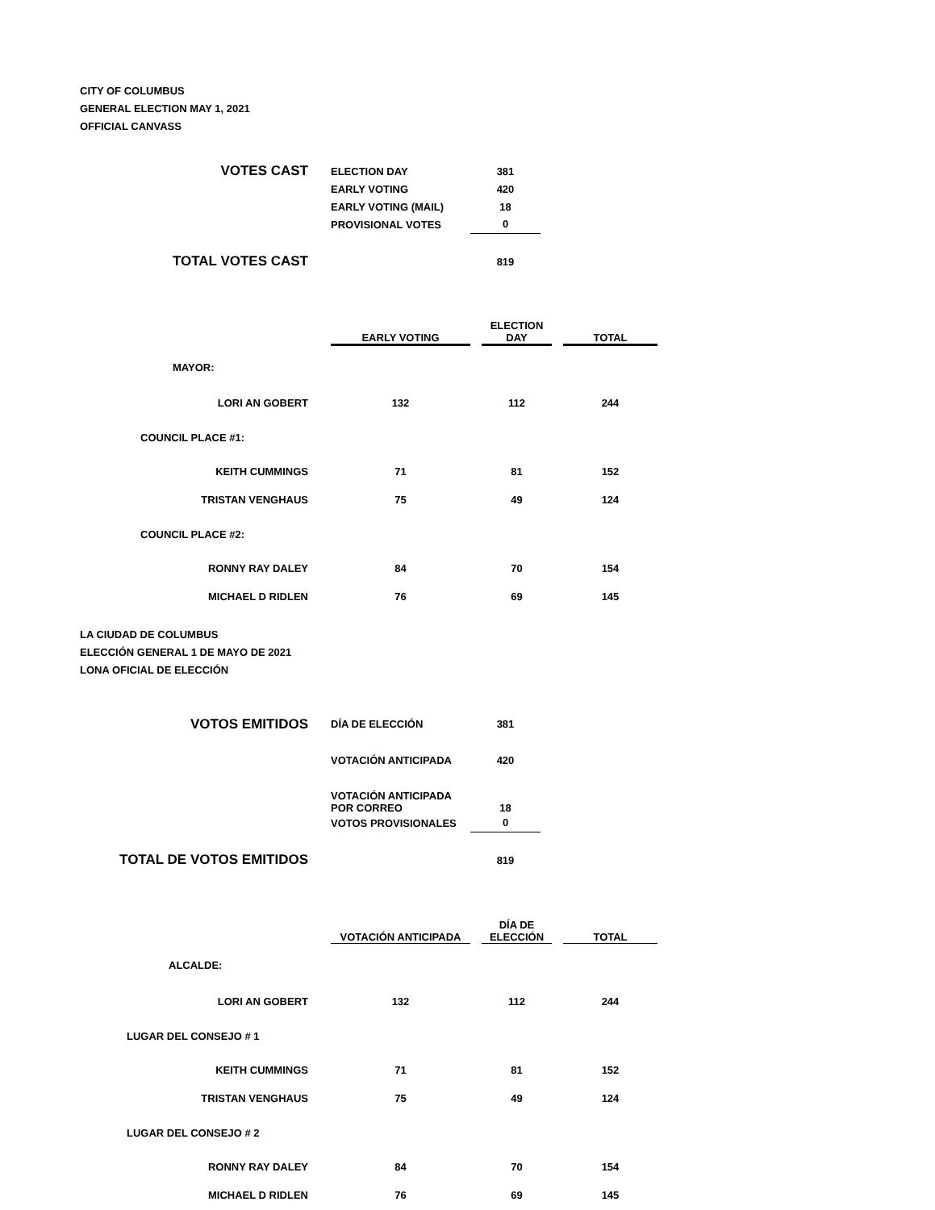CITY OF COLUMBUS
GENERAL ELECTION MAY 1, 2021
OFFICIAL CANVASS
| VOTES CAST | ELECTION DAY | 381 |
| | EARLY VOTING | 420 |
| | EARLY VOTING (MAIL) | 18 |
| | PROVISIONAL VOTES | 0 |
| TOTAL VOTES CAST | | 819 |
| | EARLY VOTING | | ELECTION DAY | | TOTAL |
| MAYOR: | | | | | |
| LORI AN GOBERT | 132 | | 112 | | 244 |
| COUNCIL PLACE #1: | | | | | |
| KEITH CUMMINGS | 71 | | 81 | | 152 |
| TRISTAN VENGHAUS | 75 | | 49 | | 124 |
| COUNCIL PLACE #2: | | | | | |
| RONNY RAY DALEY | 84 | | 70 | | 154 |
| MICHAEL D RIDLEN | 76 | | 69 | | 145 |
LA CIUDAD DE COLUMBUS
ELECCIÓN GENERAL 1 DE MAYO DE 2021
LONA OFICIAL DE ELECCIÓN
| VOTOS EMITIDOS | DÍA DE ELECCIÓN | 381 |
| | VOTACIÓN ANTICIPADA | 420 |
| | VOTACIÓN ANTICIPADA POR CORREO | 18 |
| | VOTOS PROVISIONALES | 0 |
| TOTAL DE VOTOS EMITIDOS | | 819 |
| | VOTACIÓN ANTICIPADA | | DÍA DE ELECCIÓN | | TOTAL |
| ALCALDE: | | | | | |
| LORI AN GOBERT | 132 | | 112 | | 244 |
| LUGAR DEL CONSEJO # 1 | | | | | |
| KEITH CUMMINGS | 71 | | 81 | | 152 |
| TRISTAN VENGHAUS | 75 | | 49 | | 124 |
| LUGAR DEL CONSEJO # 2 | | | | | |
| RONNY RAY DALEY | 84 | | 70 | | 154 |
| MICHAEL D RIDLEN | 76 | | 69 | | 145 |